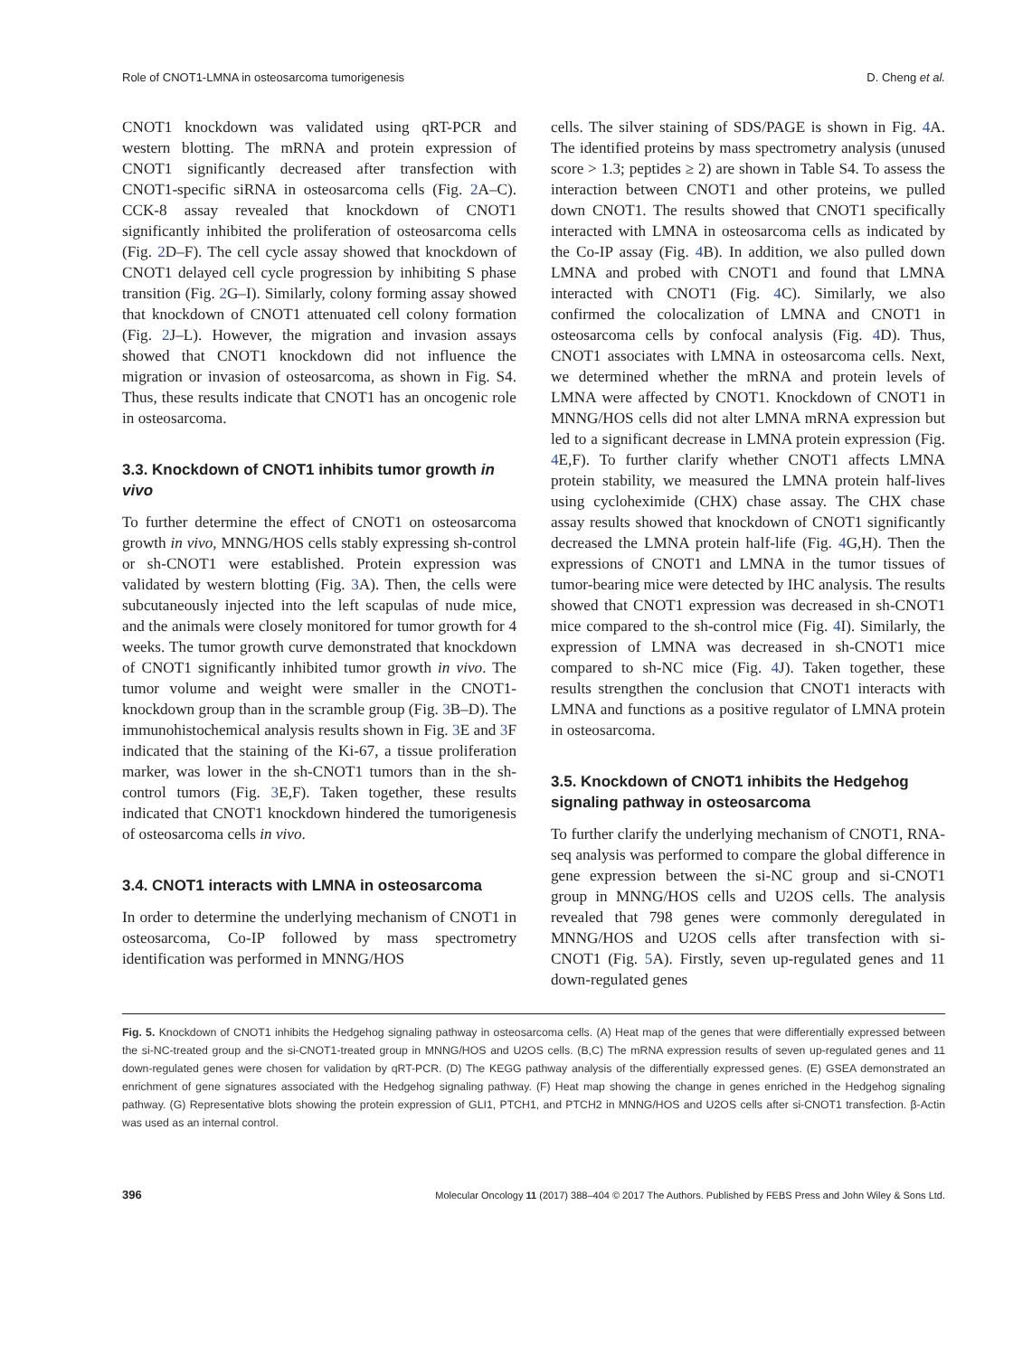Role of CNOT1-LMNA in osteosarcoma tumorigenesis D. Cheng et al.
CNOT1 knockdown was validated using qRT-PCR and western blotting. The mRNA and protein expression of CNOT1 significantly decreased after transfection with CNOT1-specific siRNA in osteosarcoma cells (Fig. 2 A–C). CCK-8 assay revealed that knockdown of CNOT1 significantly inhibited the proliferation of osteosarcoma cells (Fig. 2 D–F). The cell cycle assay showed that knockdown of CNOT1 delayed cell cycle progression by inhibiting S phase transition (Fig. 2 G–I). Similarly, colony forming assay showed that knockdown of CNOT1 attenuated cell colony formation (Fig. 2 J–L). However, the migration and invasion assays showed that CNOT1 knockdown did not influence the migration or invasion of osteosarcoma, as shown in Fig. S4. Thus, these results indicate that CNOT1 has an oncogenic role in osteosarcoma.
3.3. Knockdown of CNOT1 inhibits tumor growth in vivo
To further determine the effect of CNOT1 on osteosarcoma growth in vivo, MNNG/HOS cells stably expressing sh-control or sh-CNOT1 were established. Protein expression was validated by western blotting (Fig. 3 A). Then, the cells were subcutaneously injected into the left scapulas of nude mice, and the animals were closely monitored for tumor growth for 4 weeks. The tumor growth curve demonstrated that knockdown of CNOT1 significantly inhibited tumor growth in vivo. The tumor volume and weight were smaller in the CNOT1-knockdown group than in the scramble group (Fig. 3 B–D). The immunohistochemical analysis results shown in Fig. 3 E and 3 F indicated that the staining of the Ki-67, a tissue proliferation marker, was lower in the sh-CNOT1 tumors than in the sh-control tumors (Fig. 3 E,F). Taken together, these results indicated that CNOT1 knockdown hindered the tumorigenesis of osteosarcoma cells in vivo.
3.4. CNOT1 interacts with LMNA in osteosarcoma
In order to determine the underlying mechanism of CNOT1 in osteosarcoma, Co-IP followed by mass spectrometry identification was performed in MNNG/HOS
cells. The silver staining of SDS/PAGE is shown in Fig. 4 A. The identified proteins by mass spectrometry analysis (unused score > 1.3; peptides ≥ 2) are shown in Table S4. To assess the interaction between CNOT1 and other proteins, we pulled down CNOT1. The results showed that CNOT1 specifically interacted with LMNA in osteosarcoma cells as indicated by the Co-IP assay (Fig. 4 B). In addition, we also pulled down LMNA and probed with CNOT1 and found that LMNA interacted with CNOT1 (Fig. 4 C). Similarly, we also confirmed the colocalization of LMNA and CNOT1 in osteosarcoma cells by confocal analysis (Fig. 4 D). Thus, CNOT1 associates with LMNA in osteosarcoma cells. Next, we determined whether the mRNA and protein levels of LMNA were affected by CNOT1. Knockdown of CNOT1 in MNNG/HOS cells did not alter LMNA mRNA expression but led to a significant decrease in LMNA protein expression (Fig. 4 E,F). To further clarify whether CNOT1 affects LMNA protein stability, we measured the LMNA protein half-lives using cycloheximide (CHX) chase assay. The CHX chase assay results showed that knockdown of CNOT1 significantly decreased the LMNA protein half-life (Fig. 4 G,H). Then the expressions of CNOT1 and LMNA in the tumor tissues of tumor-bearing mice were detected by IHC analysis. The results showed that CNOT1 expression was decreased in sh-CNOT1 mice compared to the sh-control mice (Fig. 4 I). Similarly, the expression of LMNA was decreased in sh-CNOT1 mice compared to sh-NC mice (Fig. 4 J). Taken together, these results strengthen the conclusion that CNOT1 interacts with LMNA and functions as a positive regulator of LMNA protein in osteosarcoma.
3.5. Knockdown of CNOT1 inhibits the Hedgehog signaling pathway in osteosarcoma
To further clarify the underlying mechanism of CNOT1, RNA-seq analysis was performed to compare the global difference in gene expression between the si-NC group and si-CNOT1 group in MNNG/HOS cells and U2OS cells. The analysis revealed that 798 genes were commonly deregulated in MNNG/HOS and U2OS cells after transfection with si-CNOT1 (Fig. 5 A). Firstly, seven up-regulated genes and 11 down-regulated genes
Fig. 5. Knockdown of CNOT1 inhibits the Hedgehog signaling pathway in osteosarcoma cells. (A) Heat map of the genes that were differentially expressed between the si-NC-treated group and the si-CNOT1-treated group in MNNG/HOS and U2OS cells. (B,C) The mRNA expression results of seven up-regulated genes and 11 down-regulated genes were chosen for validation by qRT-PCR. (D) The KEGG pathway analysis of the differentially expressed genes. (E) GSEA demonstrated an enrichment of gene signatures associated with the Hedgehog signaling pathway. (F) Heat map showing the change in genes enriched in the Hedgehog signaling pathway. (G) Representative blots showing the protein expression of GLI1, PTCH1, and PTCH2 in MNNG/HOS and U2OS cells after si-CNOT1 transfection. β-Actin was used as an internal control.
396 Molecular Oncology 11 (2017) 388–404 © 2017 The Authors. Published by FEBS Press and John Wiley & Sons Ltd.